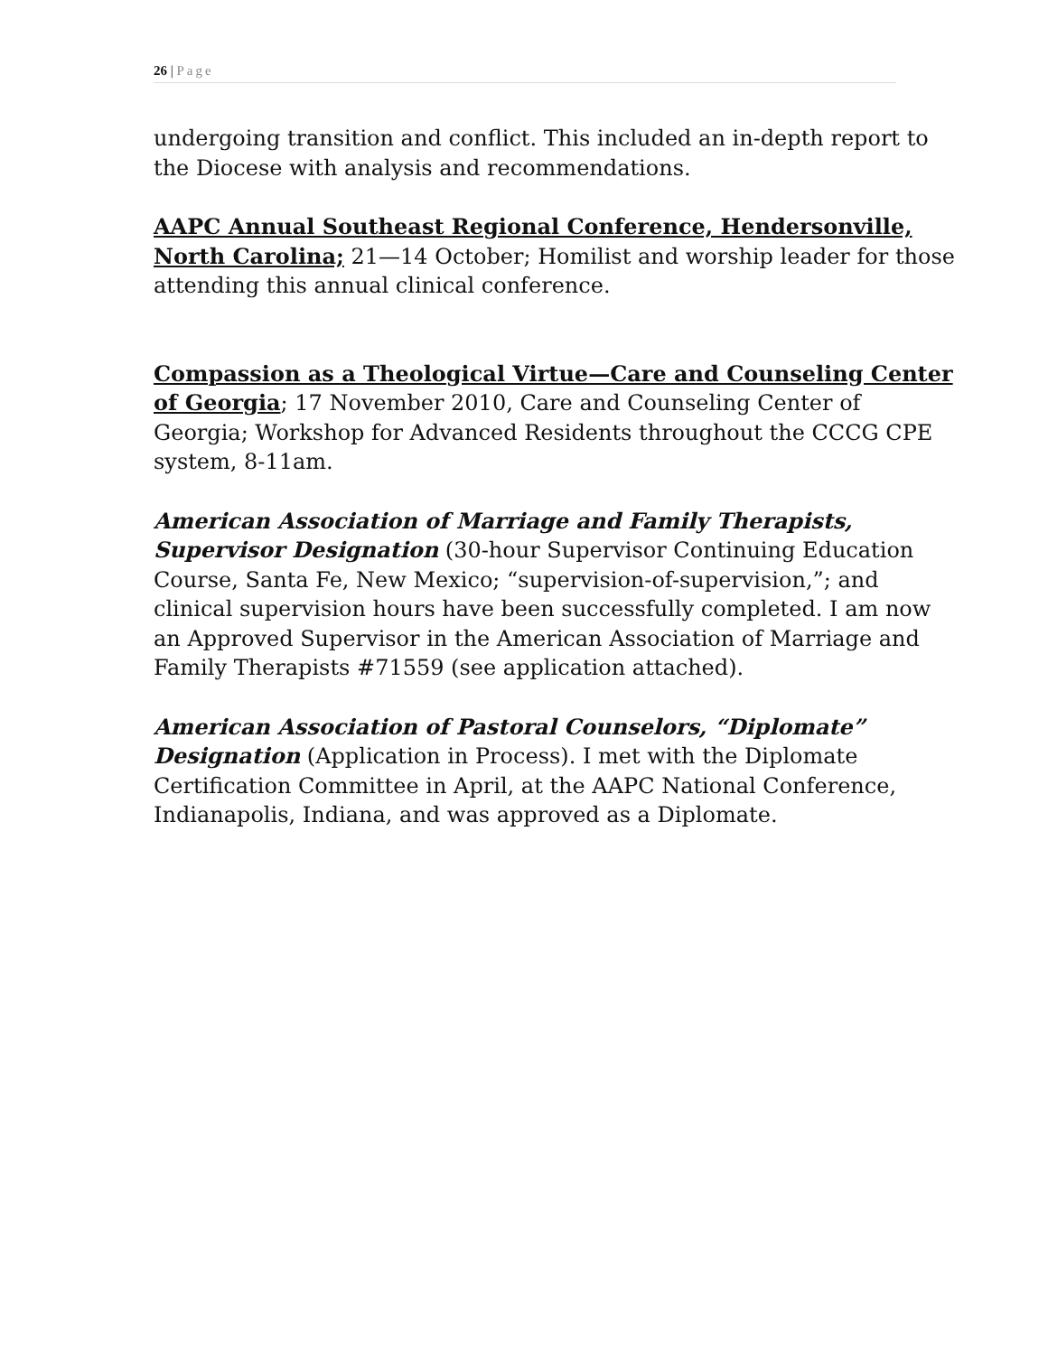26 | Page
undergoing transition and conflict. This included an in-depth report to the Diocese with analysis and recommendations.
AAPC Annual Southeast Regional Conference, Hendersonville, North Carolina; 21—14 October; Homilist and worship leader for those attending this annual clinical conference.
Compassion as a Theological Virtue—Care and Counseling Center of Georgia; 17 November 2010, Care and Counseling Center of Georgia; Workshop for Advanced Residents throughout the CCCG CPE system, 8-11am.
American Association of Marriage and Family Therapists, Supervisor Designation (30-hour Supervisor Continuing Education Course, Santa Fe, New Mexico; “supervision-of-supervision,”; and clinical supervision hours have been successfully completed. I am now an Approved Supervisor in the American Association of Marriage and Family Therapists #71559 (see application attached).
American Association of Pastoral Counselors, “Diplomate” Designation (Application in Process). I met with the Diplomate Certification Committee in April, at the AAPC National Conference, Indianapolis, Indiana, and was approved as a Diplomate.